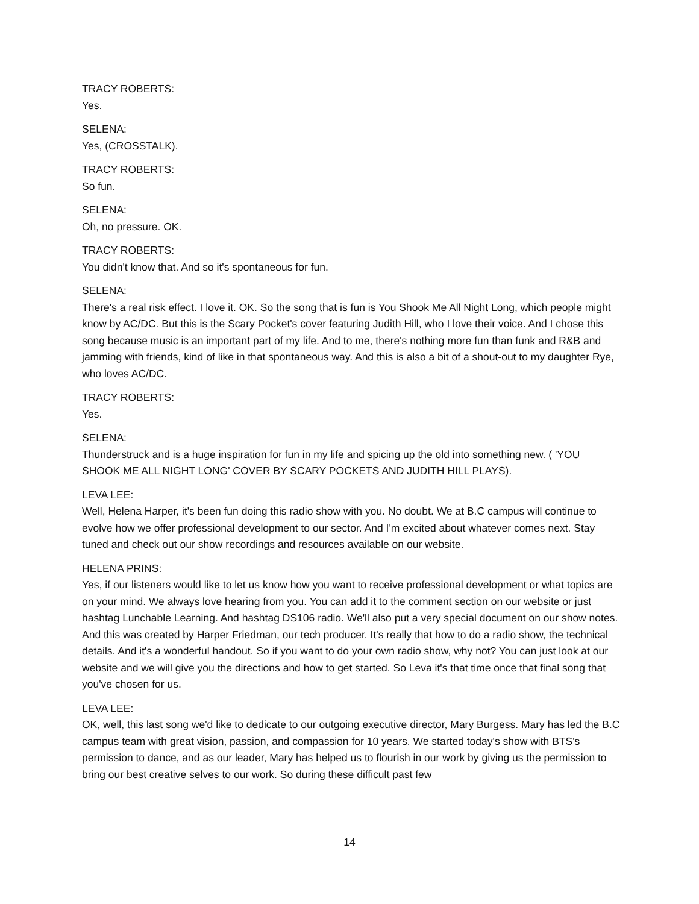TRACY ROBERTS:
Yes.
SELENA:
Yes, (CROSSTALK).
TRACY ROBERTS:
So fun.
SELENA:
Oh, no pressure. OK.
TRACY ROBERTS:
You didn't know that. And so it's spontaneous for fun.
SELENA:
There's a real risk effect. I love it. OK. So the song that is fun is You Shook Me All Night Long, which people might know by AC/DC. But this is the Scary Pocket's cover featuring Judith Hill, who I love their voice. And I chose this song because music is an important part of my life. And to me, there's nothing more fun than funk and R&B and jamming with friends, kind of like in that spontaneous way. And this is also a bit of a shout-out to my daughter Rye, who loves AC/DC.
TRACY ROBERTS:
Yes.
SELENA:
Thunderstruck and is a huge inspiration for fun in my life and spicing up the old into something new. ( 'YOU SHOOK ME ALL NIGHT LONG' COVER BY SCARY POCKETS AND JUDITH HILL PLAYS).
LEVA LEE:
Well, Helena Harper, it's been fun doing this radio show with you. No doubt. We at B.C campus will continue to evolve how we offer professional development to our sector. And I'm excited about whatever comes next. Stay tuned and check out our show recordings and resources available on our website.
HELENA PRINS:
Yes, if our listeners would like to let us know how you want to receive professional development or what topics are on your mind. We always love hearing from you. You can add it to the comment section on our website or just hashtag Lunchable Learning. And hashtag DS106 radio. We'll also put a very special document on our show notes. And this was created by Harper Friedman, our tech producer. It's really that how to do a radio show, the technical details. And it's a wonderful handout. So if you want to do your own radio show, why not? You can just look at our website and we will give you the directions and how to get started. So Leva it's that time once that final song that you've chosen for us.
LEVA LEE:
OK, well, this last song we'd like to dedicate to our outgoing executive director, Mary Burgess. Mary has led the B.C campus team with great vision, passion, and compassion for 10 years. We started today's show with BTS's permission to dance, and as our leader, Mary has helped us to flourish in our work by giving us the permission to bring our best creative selves to our work. So during these difficult past few
14